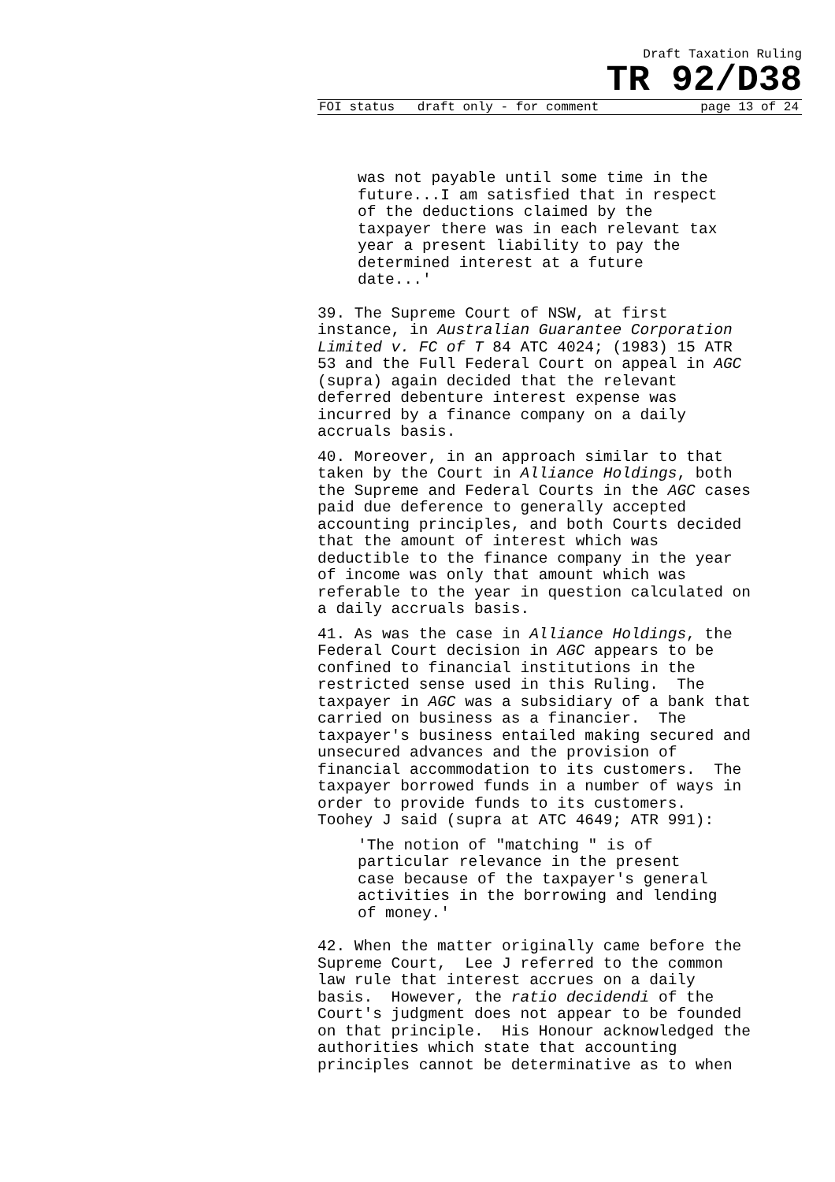Draft Taxation Ruling
TR 92/D38
FOI status draft only - for comment page 13 of 24
was not payable until some time in the future...I am satisfied that in respect of the deductions claimed by the taxpayer there was in each relevant tax year a present liability to pay the determined interest at a future date...'
39. The Supreme Court of NSW, at first instance, in Australian Guarantee Corporation Limited v. FC of T 84 ATC 4024; (1983) 15 ATR 53 and the Full Federal Court on appeal in AGC (supra) again decided that the relevant deferred debenture interest expense was incurred by a finance company on a daily accruals basis.
40. Moreover, in an approach similar to that taken by the Court in Alliance Holdings, both the Supreme and Federal Courts in the AGC cases paid due deference to generally accepted accounting principles, and both Courts decided that the amount of interest which was deductible to the finance company in the year of income was only that amount which was referable to the year in question calculated on a daily accruals basis.
41. As was the case in Alliance Holdings, the Federal Court decision in AGC appears to be confined to financial institutions in the restricted sense used in this Ruling. The taxpayer in AGC was a subsidiary of a bank that carried on business as a financier. The taxpayer's business entailed making secured and unsecured advances and the provision of financial accommodation to its customers. The taxpayer borrowed funds in a number of ways in order to provide funds to its customers. Toohey J said (supra at ATC 4649; ATR 991):
'The notion of "matching " is of particular relevance in the present case because of the taxpayer's general activities in the borrowing and lending of money.'
42. When the matter originally came before the Supreme Court, Lee J referred to the common law rule that interest accrues on a daily basis. However, the ratio decidendi of the Court's judgment does not appear to be founded on that principle. His Honour acknowledged the authorities which state that accounting principles cannot be determinative as to when